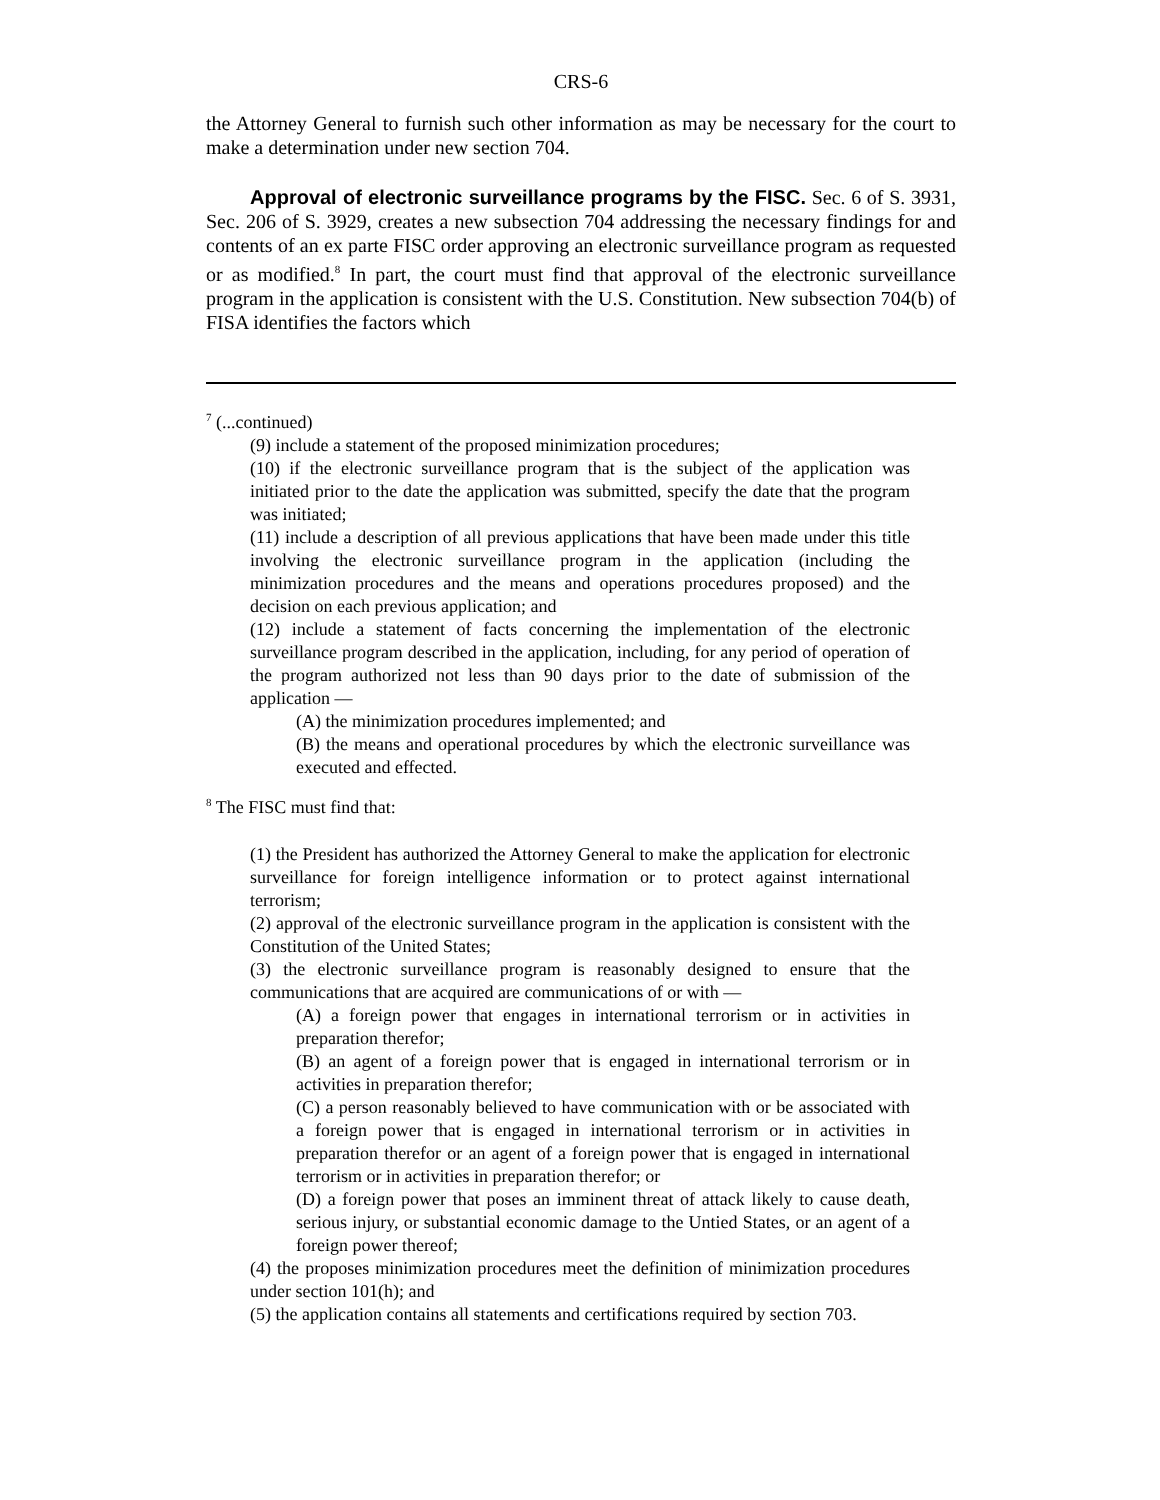CRS-6
the Attorney General to furnish such other information as may be necessary for the court to make a determination under new section 704.
Approval of electronic surveillance programs by the FISC. Sec. 6 of S. 3931, Sec. 206 of S. 3929, creates a new subsection 704 addressing the necessary findings for and contents of an ex parte FISC order approving an electronic surveillance program as requested or as modified.<sup>8</sup> In part, the court must find that approval of the electronic surveillance program in the application is consistent with the U.S. Constitution. New subsection 704(b) of FISA identifies the factors which
<sup>7</sup> (...continued)
(9) include a statement of the proposed minimization procedures;
(10) if the electronic surveillance program that is the subject of the application was initiated prior to the date the application was submitted, specify the date that the program was initiated;
(11) include a description of all previous applications that have been made under this title involving the electronic surveillance program in the application (including the minimization procedures and the means and operations procedures proposed) and the decision on each previous application; and
(12) include a statement of facts concerning the implementation of the electronic surveillance program described in the application, including, for any period of operation of the program authorized not less than 90 days prior to the date of submission of the application —
(A) the minimization procedures implemented; and
(B) the means and operational procedures by which the electronic surveillance was executed and effected.
<sup>8</sup> The FISC must find that:
(1) the President has authorized the Attorney General to make the application for electronic surveillance for foreign intelligence information or to protect against international terrorism;
(2) approval of the electronic surveillance program in the application is consistent with the Constitution of the United States;
(3) the electronic surveillance program is reasonably designed to ensure that the communications that are acquired are communications of or with —
(A) a foreign power that engages in international terrorism or in activities in preparation therefor;
(B) an agent of a foreign power that is engaged in international terrorism or in activities in preparation therefor;
(C) a person reasonably believed to have communication with or be associated with a foreign power that is engaged in international terrorism or in activities in preparation therefor or an agent of a foreign power that is engaged in international terrorism or in activities in preparation therefor; or
(D) a foreign power that poses an imminent threat of attack likely to cause death, serious injury, or substantial economic damage to the Untied States, or an agent of a foreign power thereof;
(4) the proposes minimization procedures meet the definition of minimization procedures under section 101(h); and
(5) the application contains all statements and certifications required by section 703.